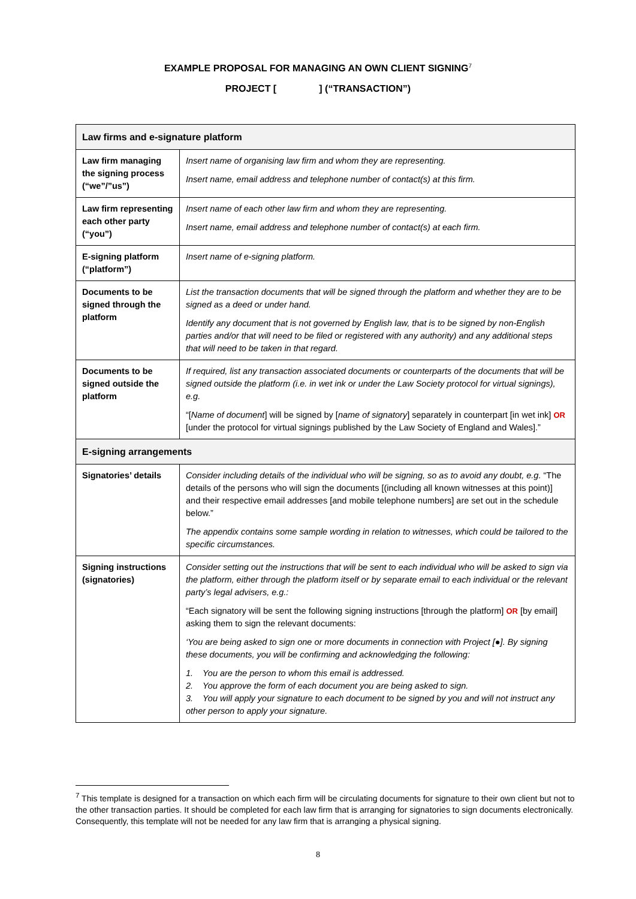EXAMPLE PROPOSAL FOR MANAGING AN OWN CLIENT SIGNING<sup>7</sup>
PROJECT [ ] (“TRANSACTION”)
| Law firms and e-signature platform | |
| Law firm managing the signing process (“we”/”us”) | Insert name of organising law firm and whom they are representing. Insert name, email address and telephone number of contact(s) at this firm. |
| Law firm representing each other party (“you”) | Insert name of each other law firm and whom they are representing. Insert name, email address and telephone number of contact(s) at each firm. |
| E-signing platform (“platform”) | Insert name of e-signing platform. |
| Documents to be signed through the platform | List the transaction documents that will be signed through the platform and whether they are to be signed as a deed or under hand. Identify any document that is not governed by English law, that is to be signed by non-English parties and/or that will need to be filed or registered with any authority) and any additional steps that will need to be taken in that regard. |
| Documents to be signed outside the platform | If required, list any transaction associated documents or counterparts of the documents that will be signed outside the platform (i.e. in wet ink or under the Law Society protocol for virtual signings), e.g. “[ Name of document ] will be signed by [ name of signatory ] separately in counterpart [in wet ink] OR [under the protocol for virtual signings published by the Law Society of England and Wales].” |
| E-signing arrangements | |
| Signatories’ details | Consider including details of the individual who will be signing, so as to avoid any doubt, e.g. “The details of the persons who will sign the documents [(including all known witnesses at this point)] and their respective email addresses [and mobile telephone numbers] are set out in the schedule below.” The appendix contains some sample wording in relation to witnesses, which could be tailored to the specific circumstances. |
| Signing instructions (signatories) | Consider setting out the instructions that will be sent to each individual who will be asked to sign via the platform, either through the platform itself or by separate email to each individual or the relevant party’s legal advisers, e.g.: “Each signatory will be sent the following signing instructions [through the platform] OR [by email] asking them to sign the relevant documents: ‘You are being asked to sign one or more documents in connection with Project [●]. By signing these documents, you will be confirming and acknowledging the following: 1. You are the person to whom this email is addressed. 2. You approve the form of each document you are being asked to sign. 3. You will apply your signature to each document to be signed by you and will not instruct any other person to apply your signature. |
<sup>7</sup> This template is designed for a transaction on which each firm will be circulating documents for signature to their own client but not to the other transaction parties. It should be completed for each law firm that is arranging for signatories to sign documents electronically. Consequently, this template will not be needed for any law firm that is arranging a physical signing.
8